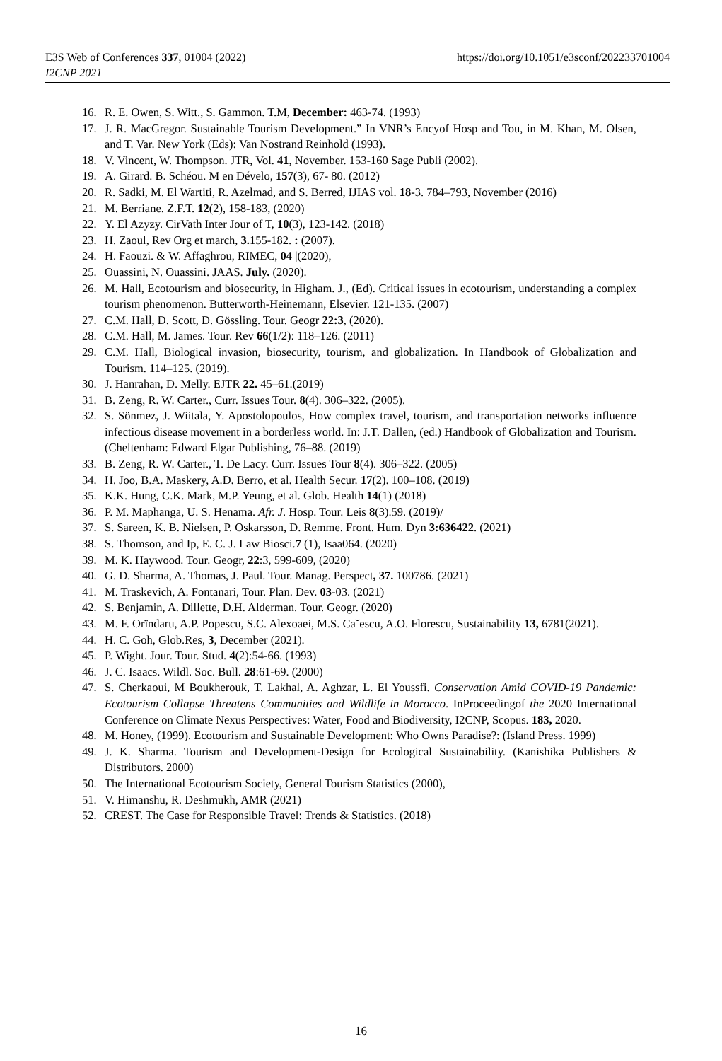E3S Web of Conferences 337, 01004 (2022)
I2CNP 2021
https://doi.org/10.1051/e3sconf/202233701004
16. R. E. Owen, S. Witt., S. Gammon. T.M, December: 463-74. (1993)
17. J. R. MacGregor. Sustainable Tourism Development.” In VNR’s Encyof Hosp and Tou, in M. Khan, M. Olsen, and T. Var. New York (Eds): Van Nostrand Reinhold (1993).
18. V. Vincent, W. Thompson. JTR, Vol. 41, November. 153-160 Sage Publi (2002).
19. A. Girard. B. Schéou. M en Dévelo, 157(3), 67- 80. (2012)
20. R. Sadki, M. El Wartiti, R. Azelmad, and S. Berred, IJIAS vol. 18-3. 784–793, November (2016)
21. M. Berriane. Z.F.T. 12(2), 158-183, (2020)
22. Y. El Azyzy. CirVath Inter Jour of T, 10(3), 123-142. (2018)
23. H. Zaoul, Rev Org et march, 3. 155-182. : (2007).
24. H. Faouzi. & W. Affaghrou, RIMEC, 04 |(2020),
25. Ouassini, N. Ouassini. JAAS. July. (2020).
26. M. Hall, Ecotourism and biosecurity, in Higham. J., (Ed). Critical issues in ecotourism, understanding a complex tourism phenomenon. Butterworth-Heinemann, Elsevier. 121-135. (2007)
27. C.M. Hall, D. Scott, D. Gössling. Tour. Geogr 22:3, (2020).
28. C.M. Hall, M. James. Tour. Rev 66(1/2): 118–126. (2011)
29. C.M. Hall, Biological invasion, biosecurity, tourism, and globalization. In Handbook of Globalization and Tourism. 114–125. (2019).
30. J. Hanrahan, D. Melly. EJTR 22. 45–61.(2019)
31. B. Zeng, R. W. Carter., Curr. Issues Tour. 8(4). 306–322. (2005).
32. S. Sönmez, J. Wiitala, Y. Apostolopoulos, How complex travel, tourism, and transportation networks influence infectious disease movement in a borderless world. In: J.T. Dallen, (ed.) Handbook of Globalization and Tourism. (Cheltenham: Edward Elgar Publishing, 76–88. (2019)
33. B. Zeng, R. W. Carter., T. De Lacy. Curr. Issues Tour 8(4). 306–322. (2005)
34. H. Joo, B.A. Maskery, A.D. Berro, et al. Health Secur. 17(2). 100–108. (2019)
35. K.K. Hung, C.K. Mark, M.P. Yeung, et al. Glob. Health 14(1) (2018)
36. P. M. Maphanga, U. S. Henama. Afr. J. Hosp. Tour. Leis 8(3).59. (2019)/
37. S. Sareen, K. B. Nielsen, P. Oskarsson, D. Remme. Front. Hum. Dyn 3:636422. (2021)
38. S. Thomson, and Ip, E. C. J. Law Biosci.7 (1), Isaa064. (2020)
39. M. K. Haywood. Tour. Geogr, 22:3, 599-609, (2020)
40. G. D. Sharma, A. Thomas, J. Paul. Tour. Manag. Perspect, 37. 100786. (2021)
41. M. Traskevich, A. Fontanari, Tour. Plan. Dev. 03-03. (2021)
42. S. Benjamin, A. Dillette, D.H. Alderman. Tour. Geogr. (2020)
43. M. F. Orïndaru, A.P. Popescu, S.C. Alexoaei, M.S. Caˇescu, A.O. Florescu, Sustainability 13, 6781(2021).
44. H. C. Goh, Glob.Res, 3, December (2021).
45. P. Wight. Jour. Tour. Stud. 4(2):54-66. (1993)
46. J. C. Isaacs. Wildl. Soc. Bull. 28:61-69. (2000)
47. S. Cherkaoui, M Boukherouk, T. Lakhal, A. Aghzar, L. El Youssfi. Conservation Amid COVID-19 Pandemic: Ecotourism Collapse Threatens Communities and Wildlife in Morocco. InProceedingof the 2020 International Conference on Climate Nexus Perspectives: Water, Food and Biodiversity, I2CNP, Scopus. 183, 2020.
48. M. Honey, (1999). Ecotourism and Sustainable Development: Who Owns Paradise?: (Island Press. 1999)
49. J. K. Sharma. Tourism and Development-Design for Ecological Sustainability. (Kanishika Publishers & Distributors. 2000)
50. The International Ecotourism Society, General Tourism Statistics (2000),
51. V. Himanshu, R. Deshmukh, AMR (2021)
52. CREST. The Case for Responsible Travel: Trends & Statistics. (2018)
16